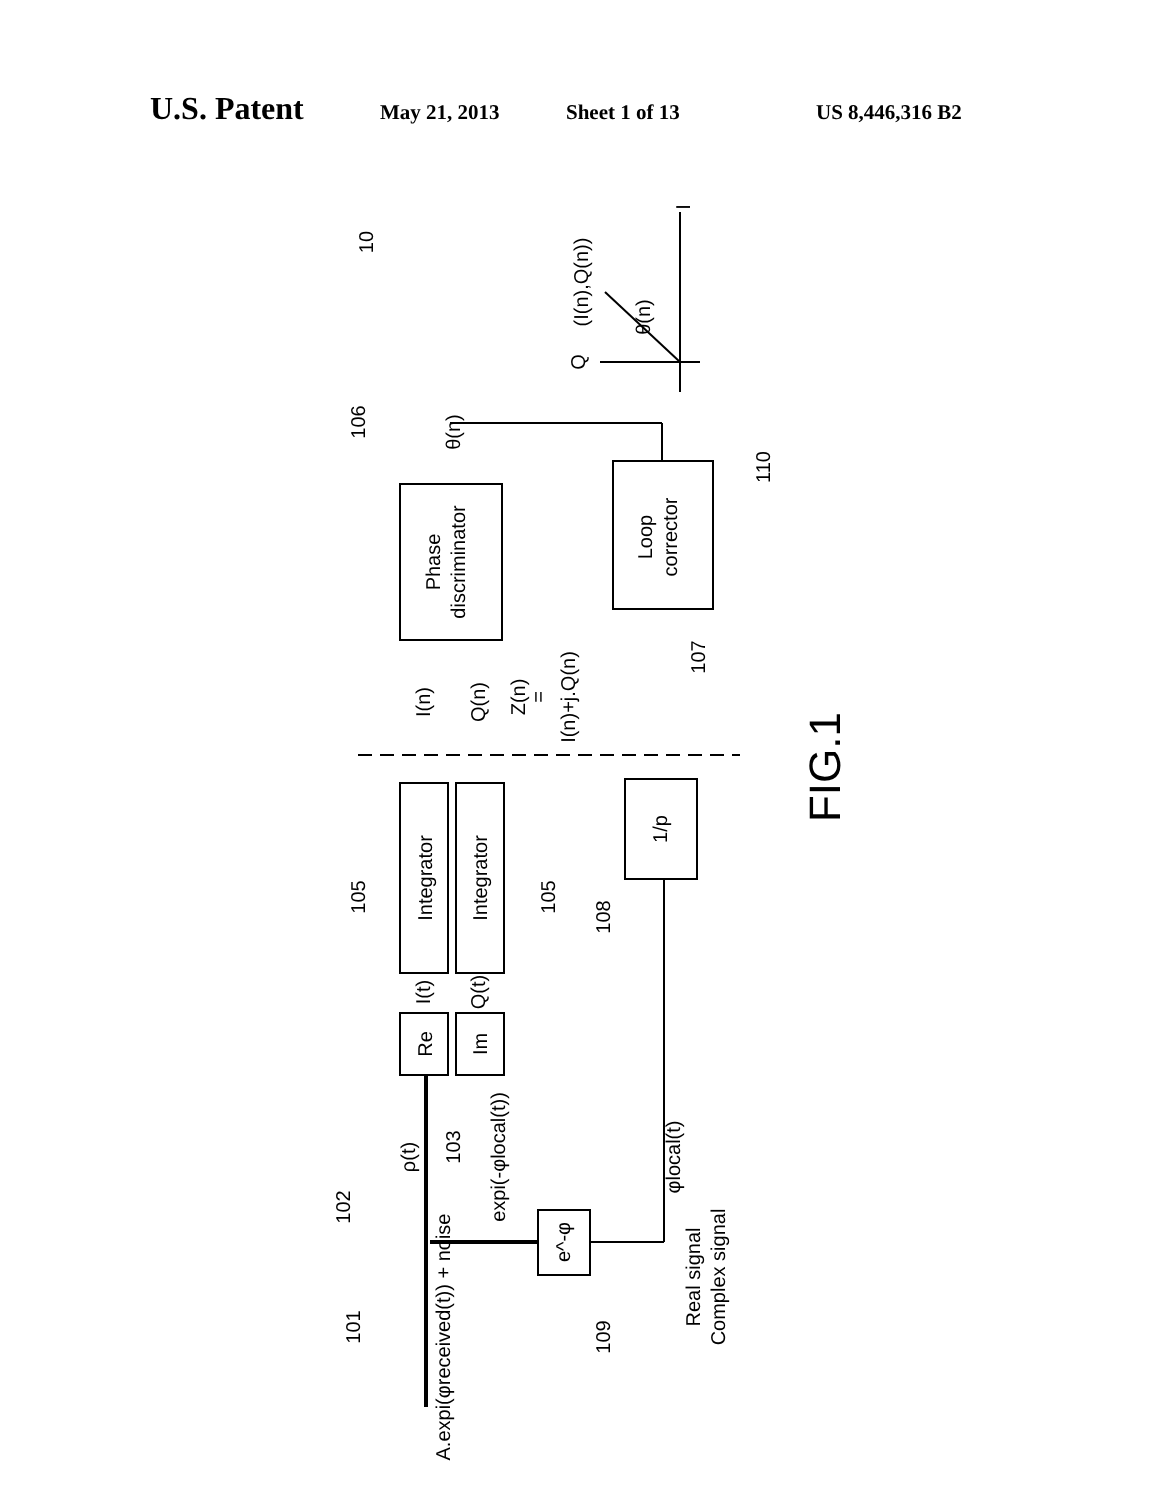U.S. Patent May 21, 2013 Sheet 1 of 13 US 8,446,316 B2
Phase
discriminator
Loop
corrector
Integrator
Integrator
1/p
Re
Im
e^-φ
10
106
110
105
105
108
107
102
103
101
109
θ(n)
I(n)
Q(n)
Z(n)
=
I(n)+j.Q(n)
I(t)
Q(t)
ρ(t)
expi(-φlocal(t))
φlocal(t)
A.expi(φreceived(t)) + noise
(I(n),Q(n))
θ(n)
Q
I
Real signal
Complex signal
FIG.1